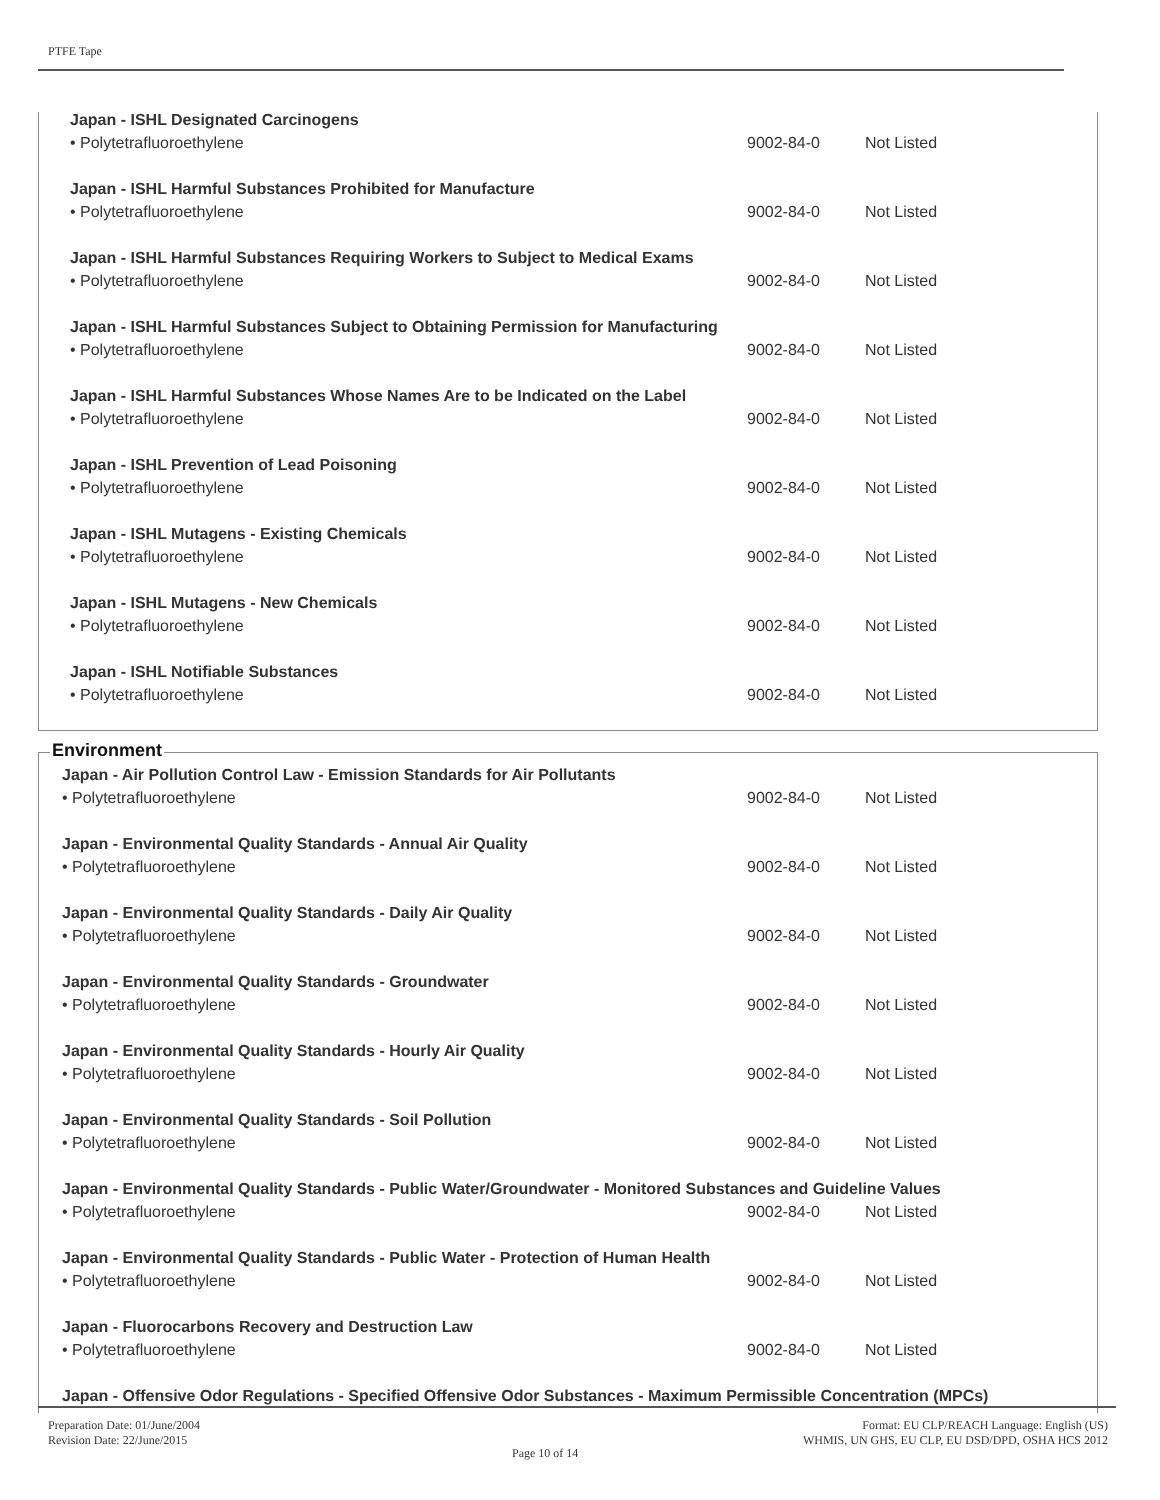PTFE Tape
| Japan - ISHL Designated Carcinogens | | |
| • Polytetrafluoroethylene | 9002-84-0 | Not Listed |
| Japan - ISHL Harmful Substances Prohibited for Manufacture | | |
| • Polytetrafluoroethylene | 9002-84-0 | Not Listed |
| Japan - ISHL Harmful Substances Requiring Workers to Subject to Medical Exams | | |
| • Polytetrafluoroethylene | 9002-84-0 | Not Listed |
| Japan - ISHL Harmful Substances Subject to Obtaining Permission for Manufacturing | | |
| • Polytetrafluoroethylene | 9002-84-0 | Not Listed |
| Japan - ISHL Harmful Substances Whose Names Are to be Indicated on the Label | | |
| • Polytetrafluoroethylene | 9002-84-0 | Not Listed |
| Japan - ISHL Prevention of Lead Poisoning | | |
| • Polytetrafluoroethylene | 9002-84-0 | Not Listed |
| Japan - ISHL Mutagens - Existing Chemicals | | |
| • Polytetrafluoroethylene | 9002-84-0 | Not Listed |
| Japan - ISHL Mutagens - New Chemicals | | |
| • Polytetrafluoroethylene | 9002-84-0 | Not Listed |
| Japan - ISHL Notifiable Substances | | |
| • Polytetrafluoroethylene | 9002-84-0 | Not Listed |
Environment
| Japan - Air Pollution Control Law - Emission Standards for Air Pollutants | | |
| • Polytetrafluoroethylene | 9002-84-0 | Not Listed |
| Japan - Environmental Quality Standards - Annual Air Quality | | |
| • Polytetrafluoroethylene | 9002-84-0 | Not Listed |
| Japan - Environmental Quality Standards - Daily Air Quality | | |
| • Polytetrafluoroethylene | 9002-84-0 | Not Listed |
| Japan - Environmental Quality Standards - Groundwater | | |
| • Polytetrafluoroethylene | 9002-84-0 | Not Listed |
| Japan - Environmental Quality Standards - Hourly Air Quality | | |
| • Polytetrafluoroethylene | 9002-84-0 | Not Listed |
| Japan - Environmental Quality Standards - Soil Pollution | | |
| • Polytetrafluoroethylene | 9002-84-0 | Not Listed |
| Japan - Environmental Quality Standards - Public Water/Groundwater - Monitored Substances and Guideline Values | | |
| • Polytetrafluoroethylene | 9002-84-0 | Not Listed |
| Japan - Environmental Quality Standards - Public Water - Protection of Human Health | | |
| • Polytetrafluoroethylene | 9002-84-0 | Not Listed |
| Japan - Fluorocarbons Recovery and Destruction Law | | |
| • Polytetrafluoroethylene | 9002-84-0 | Not Listed |
| Japan - Offensive Odor Regulations - Specified Offensive Odor Substances - Maximum Permissible Concentration (MPCs) | | |
Preparation Date: 01/June/2004
Revision Date: 22/June/2015
Page 10 of 14
Format: EU CLP/REACH Language: English (US)
WHMIS, UN GHS, EU CLP, EU DSD/DPD, OSHA HCS 2012